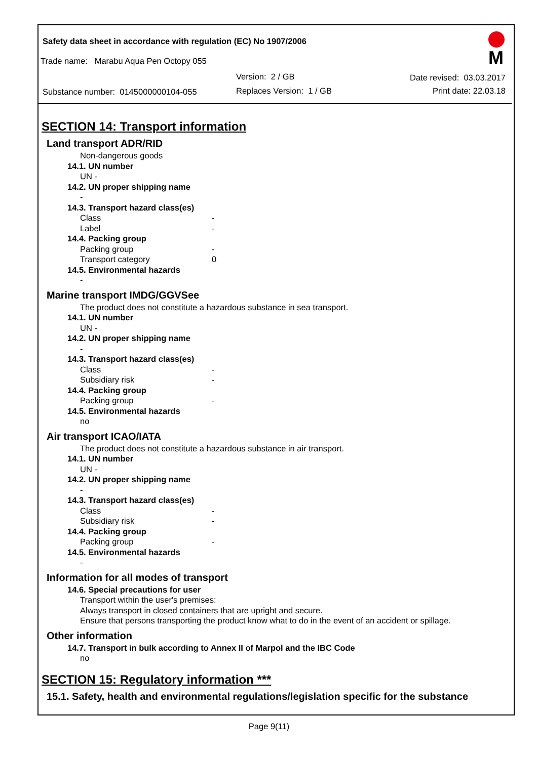Safety data sheet in accordance with regulation (EC) No 1907/2006
Trade name: Marabu Aqua Pen Octopy 055
Version: 2 / GB Date revised: 03.03.2017
Substance number: 0145000000104-055
Replaces Version: 1 / GB Print date: 22.03.18
M
SECTION 14: Transport information
Land transport ADR/RID
Non-dangerous goods
14.1. UN number
UN -
14.2. UN proper shipping name
-
14.3. Transport hazard class(es)
Class -
Label -
14.4. Packing group
Packing group -
Transport category 0
14.5. Environmental hazards
-
Marine transport IMDG/GGVSee
The product does not constitute a hazardous substance in sea transport.
14.1. UN number
UN -
14.2. UN proper shipping name
-
14.3. Transport hazard class(es)
Class -
Subsidiary risk -
14.4. Packing group
Packing group -
14.5. Environmental hazards
no
Air transport ICAO/IATA
The product does not constitute a hazardous substance in air transport.
14.1. UN number
UN -
14.2. UN proper shipping name
-
14.3. Transport hazard class(es)
Class -
Subsidiary risk -
14.4. Packing group
Packing group -
14.5. Environmental hazards
-
Information for all modes of transport
14.6. Special precautions for user
Transport within the user's premises:
Always transport in closed containers that are upright and secure.
Ensure that persons transporting the product know what to do in the event of an accident or spillage.
Other information
14.7. Transport in bulk according to Annex II of Marpol and the IBC Code
no
SECTION 15: Regulatory information ***
15.1. Safety, health and environmental regulations/legislation specific for the substance
Page 9(11)